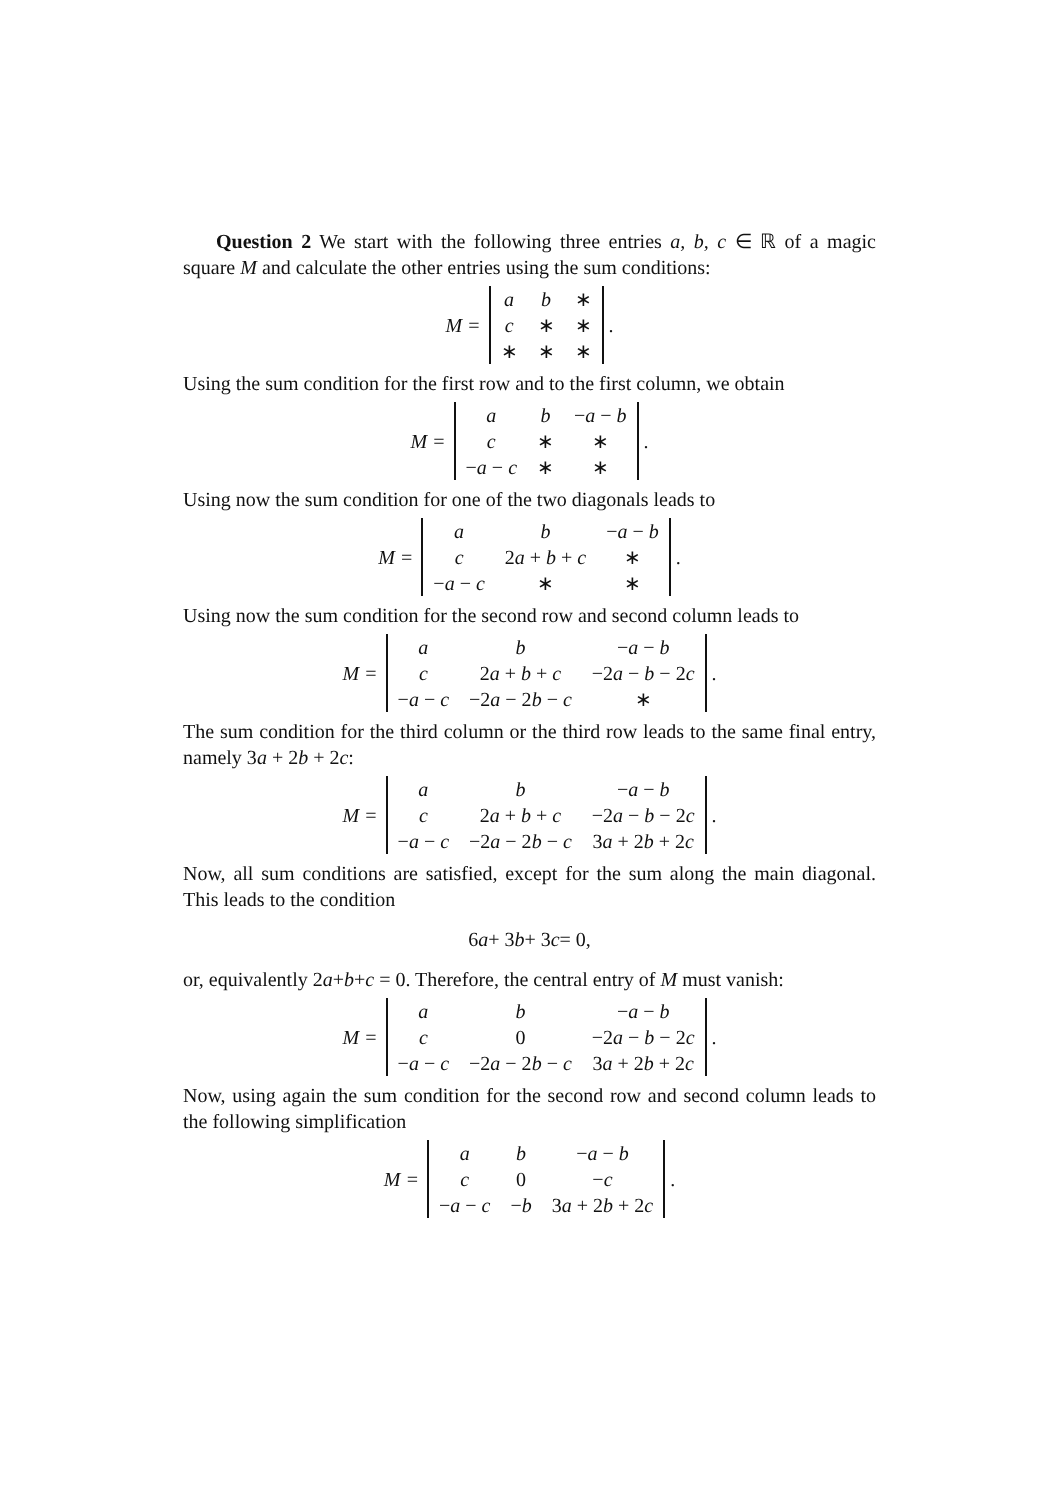Question 2 We start with the following three entries a, b, c ∈ ℝ of a magic square M and calculate the other entries using the sum conditions:
M =
| a | b | ∗ |
| c | ∗ | ∗ |
| ∗ | ∗ | ∗ |
.
Using the sum condition for the first row and to the first column, we obtain
M =
| a | b | − a − b |
| c | ∗ | ∗ |
| − a − c | ∗ | ∗ |
.
Using now the sum condition for one of the two diagonals leads to
M =
| a | b | − a − b |
| c | 2 a + b + c | ∗ |
| − a − c | ∗ | ∗ |
.
Using now the sum condition for the second row and second column leads to
M =
| a | b | − a − b |
| c | 2 a + b + c | −2 a − b − 2 c |
| − a − c | −2 a − 2 b − c | ∗ |
.
The sum condition for the third column or the third row leads to the same final entry, namely 3a + 2b + 2c:
M =
| a | b | − a − b |
| c | 2 a + b + c | −2 a − b − 2 c |
| − a − c | −2 a − 2 b − c | 3 a + 2 b + 2 c |
.
Now, all sum conditions are satisfied, except for the sum along the main diagonal. This leads to the condition
6 a + 3 b + 3 c = 0,
or, equivalently 2a+b+c = 0. Therefore, the central entry of M must vanish:
M =
| a | b | − a − b |
| c | 0 | −2 a − b − 2 c |
| − a − c | −2 a − 2 b − c | 3 a + 2 b + 2 c |
.
Now, using again the sum condition for the second row and second column leads to the following simplification
M =
| a | b | − a − b |
| c | 0 | − c |
| − a − c | − b | 3 a + 2 b + 2 c |
.